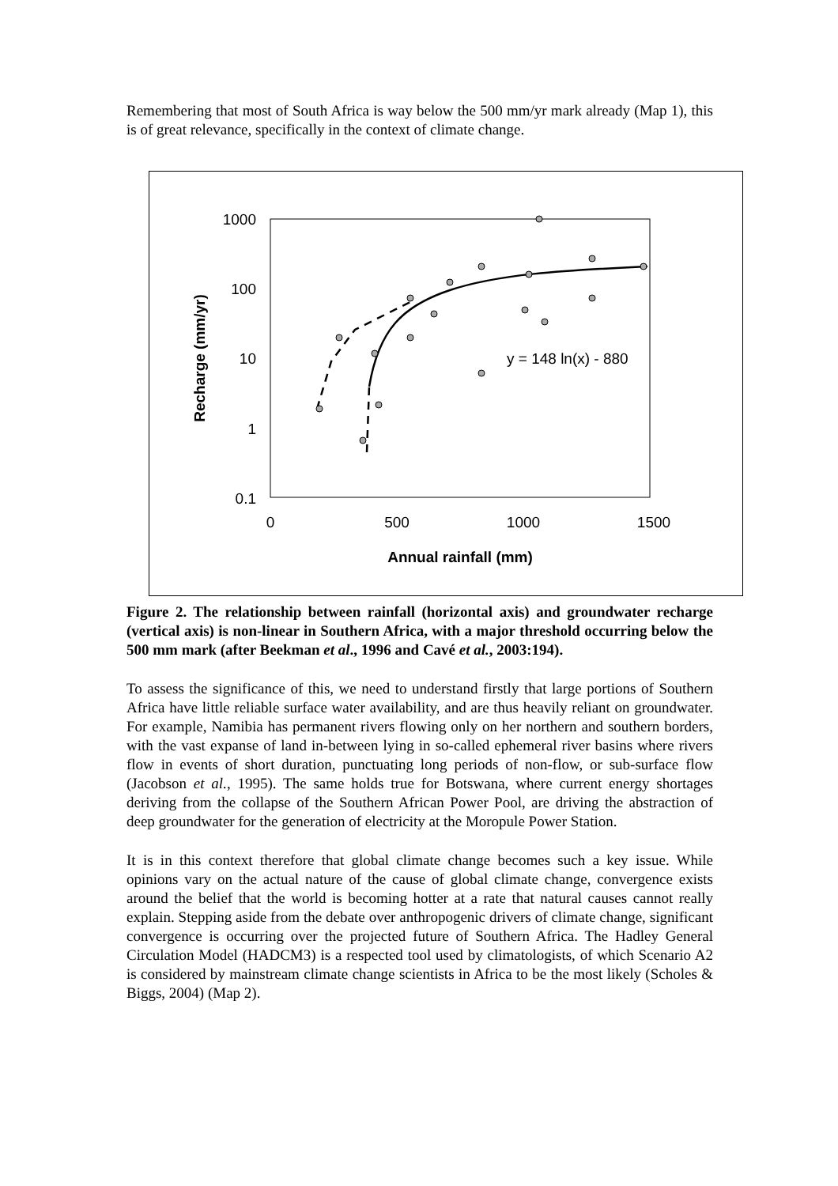Remembering that most of South Africa is way below the 500 mm/yr mark already (Map 1), this is of great relevance, specifically in the context of climate change.
1000
100
10
1
0.1
0
500
1000
1500
Annual rainfall (mm)
Recharge (mm/yr)
y = 148 ln(x) - 880
Figure 2. The relationship between rainfall (horizontal axis) and groundwater recharge (vertical axis) is non-linear in Southern Africa, with a major threshold occurring below the 500 mm mark (after Beekman et al., 1996 and Cavé et al., 2003:194).
To assess the significance of this, we need to understand firstly that large portions of Southern Africa have little reliable surface water availability, and are thus heavily reliant on groundwater. For example, Namibia has permanent rivers flowing only on her northern and southern borders, with the vast expanse of land in-between lying in so-called ephemeral river basins where rivers flow in events of short duration, punctuating long periods of non-flow, or sub-surface flow (Jacobson et al., 1995). The same holds true for Botswana, where current energy shortages deriving from the collapse of the Southern African Power Pool, are driving the abstraction of deep groundwater for the generation of electricity at the Moropule Power Station.
It is in this context therefore that global climate change becomes such a key issue. While opinions vary on the actual nature of the cause of global climate change, convergence exists around the belief that the world is becoming hotter at a rate that natural causes cannot really explain. Stepping aside from the debate over anthropogenic drivers of climate change, significant convergence is occurring over the projected future of Southern Africa. The Hadley General Circulation Model (HADCM3) is a respected tool used by climatologists, of which Scenario A2 is considered by mainstream climate change scientists in Africa to be the most likely (Scholes & Biggs, 2004) (Map 2).